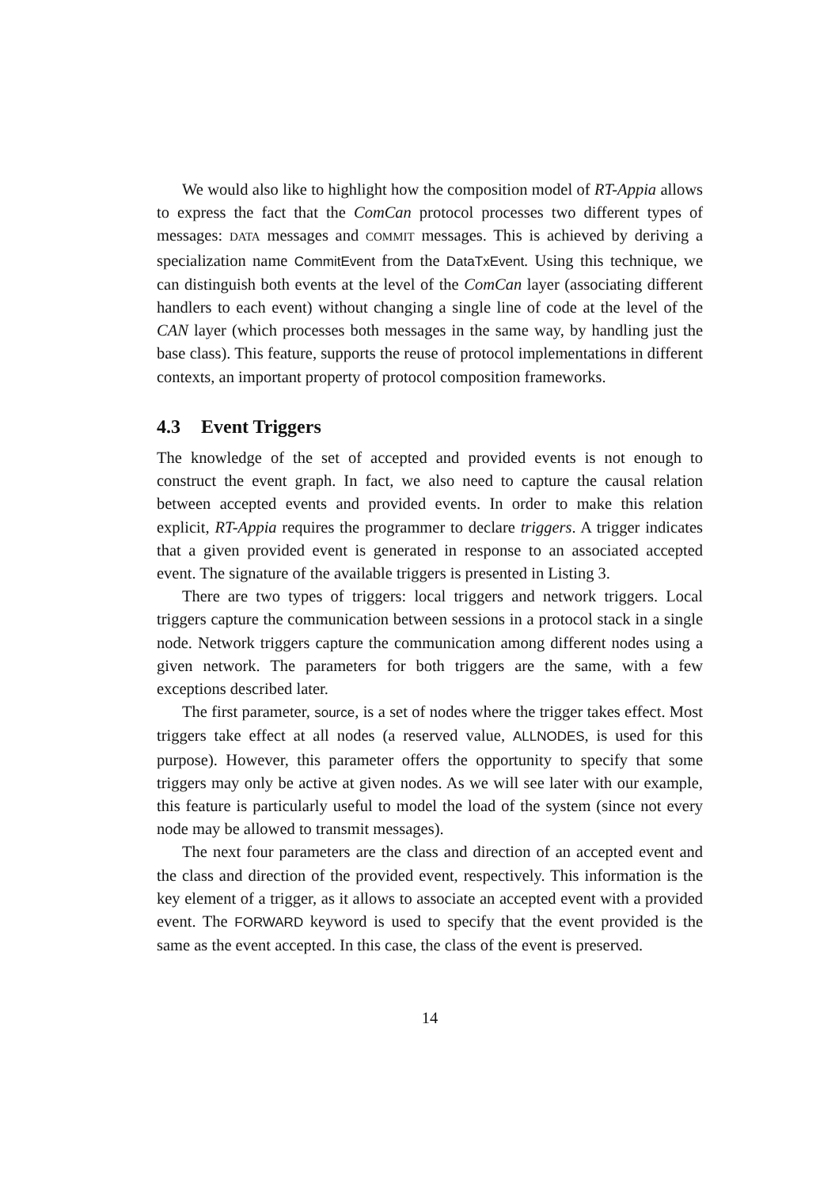We would also like to highlight how the composition model of RT-Appia allows to express the fact that the ComCan protocol processes two different types of messages: DATA messages and COMMIT messages. This is achieved by deriving a specialization name CommitEvent from the DataTxEvent. Using this technique, we can distinguish both events at the level of the ComCan layer (associating different handlers to each event) without changing a single line of code at the level of the CAN layer (which processes both messages in the same way, by handling just the base class). This feature, supports the reuse of protocol implementations in different contexts, an important property of protocol composition frameworks.
4.3 Event Triggers
The knowledge of the set of accepted and provided events is not enough to construct the event graph. In fact, we also need to capture the causal relation between accepted events and provided events. In order to make this relation explicit, RT-Appia requires the programmer to declare triggers. A trigger indicates that a given provided event is generated in response to an associated accepted event. The signature of the available triggers is presented in Listing 3.
There are two types of triggers: local triggers and network triggers. Local triggers capture the communication between sessions in a protocol stack in a single node. Network triggers capture the communication among different nodes using a given network. The parameters for both triggers are the same, with a few exceptions described later.
The first parameter, source, is a set of nodes where the trigger takes effect. Most triggers take effect at all nodes (a reserved value, ALLNODES, is used for this purpose). However, this parameter offers the opportunity to specify that some triggers may only be active at given nodes. As we will see later with our example, this feature is particularly useful to model the load of the system (since not every node may be allowed to transmit messages).
The next four parameters are the class and direction of an accepted event and the class and direction of the provided event, respectively. This information is the key element of a trigger, as it allows to associate an accepted event with a provided event. The FORWARD keyword is used to specify that the event provided is the same as the event accepted. In this case, the class of the event is preserved.
14